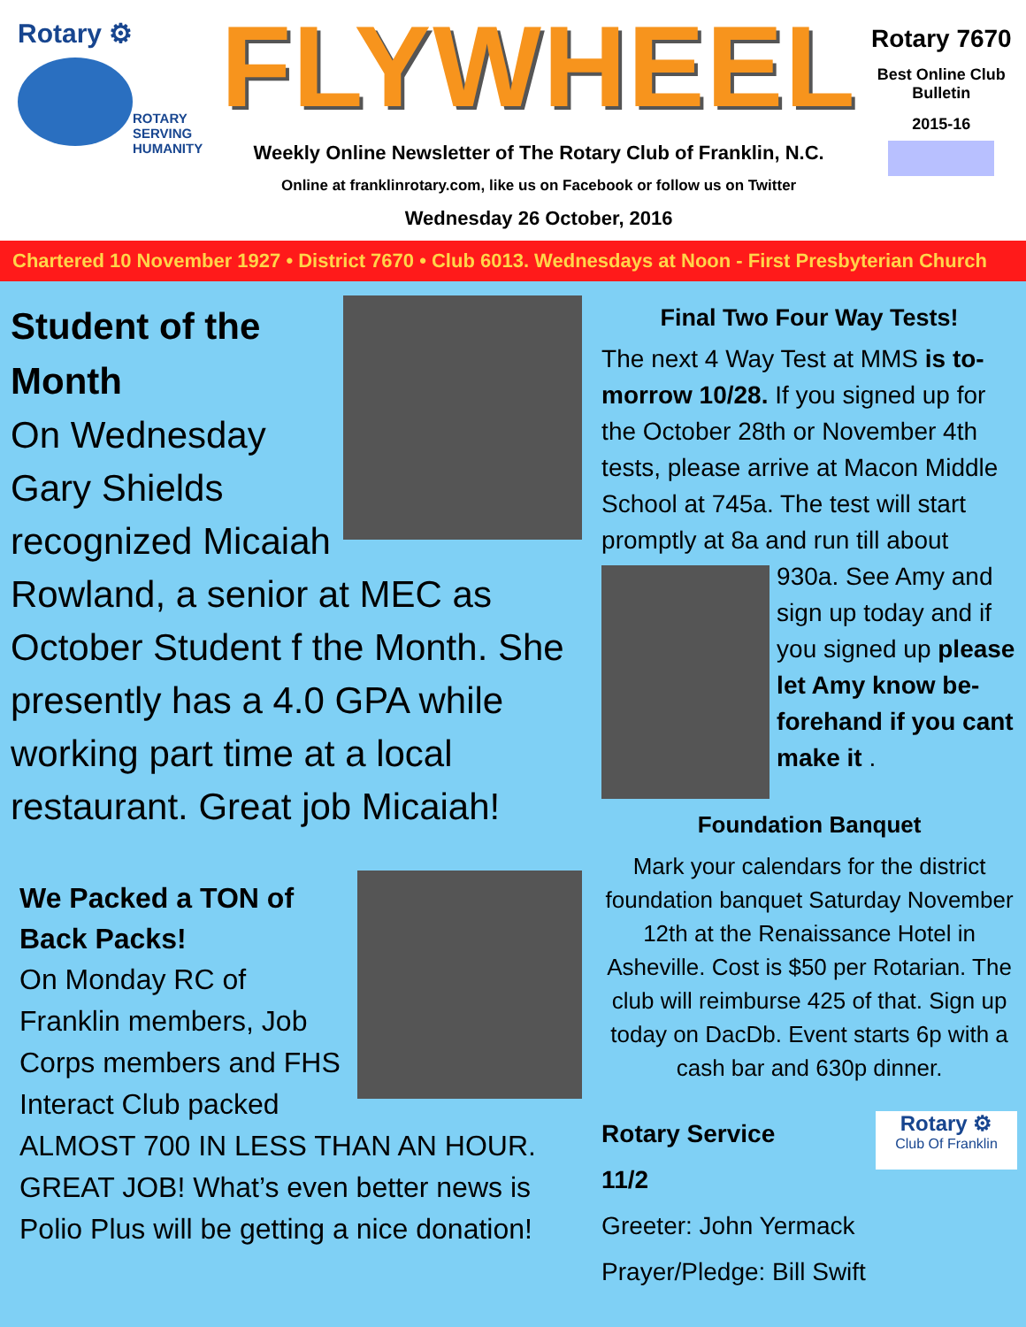Rotary ⚙
ROTARY
SERVING
HUMANITY
FLYWHEEL
Weekly Online Newsletter of The Rotary Club of Franklin, N.C.
Online at franklinrotary.com, like us on Facebook or follow us on Twitter
Wednesday 26 October, 2016
Rotary 7670
Best Online Club
Bulletin
2015-16
Chartered 10 November 1927 • District 7670 • Club 6013. Wednesdays at Noon - First Presbyterian Church
Student of the Month
On Wednesday Gary Shields recognized Micaiah Rowland, a senior at MEC as October Student f the Month. She presently has a 4.0 GPA while working part time at a local restaurant. Great job Micaiah!
We Packed a TON of Back Packs!
On Monday RC of Franklin members, Job Corps members and FHS Interact Club packed ALMOST 700 IN LESS THAN AN HOUR. GREAT JOB! What’s even better news is Polio Plus will be getting a nice donation!
Final Two Four Way Tests!
The next 4 Way Test at MMS is to-morrow 10/28. If you signed up for the October 28th or November 4th tests, please arrive at Macon Middle School at 745a. The test will start promptly at 8a and run till about 930a. See Amy and sign up today and if you signed up please let Amy know be-forehand if you cant make it .
Foundation Banquet
Mark your calendars for the district foundation banquet Saturday November 12th at the Renaissance Hotel in Asheville. Cost is $50 per Rotarian. The club will reimburse 425 of that. Sign up today on DacDb. Event starts 6p with a cash bar and 630p dinner.
Rotary ⚙
Club Of Franklin
Rotary Service
11/2
Greeter: John Yermack
Prayer/Pledge: Bill Swift